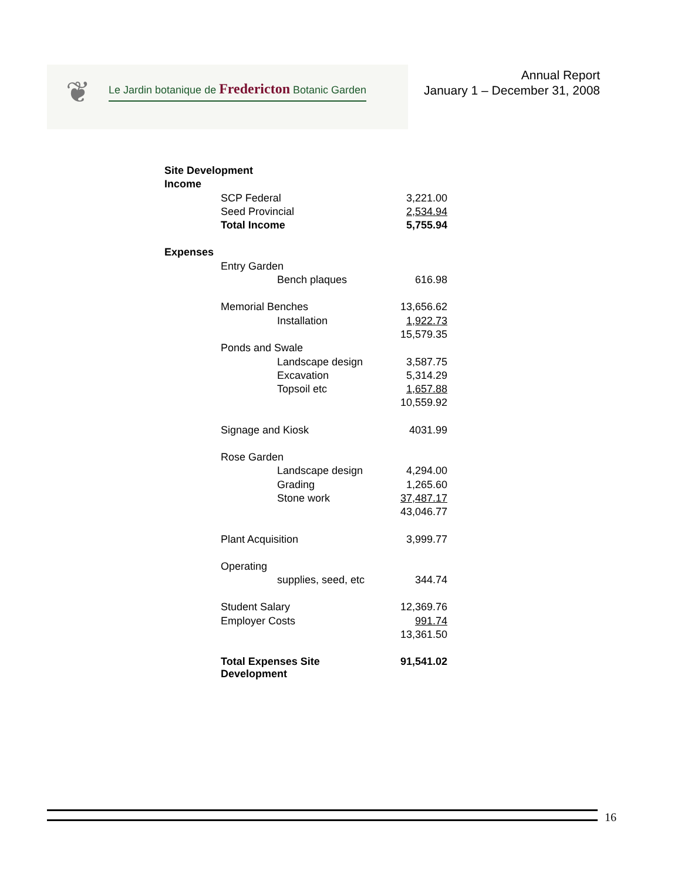❦
Le Jardin botanique de Fredericton Botanic Garden
Annual Report
January 1 – December 31, 2008
| Site Development | | | |
| Income | | | |
| | SCP Federal | | 3,221.00 |
| | Seed Provincial | | 2,534.94 |
| | Total Income | | 5,755.94 |
| Expenses | | | |
| | Entry Garden | | |
| | | Bench plaques | 616.98 |
| | Memorial Benches | | 13,656.62 |
| | | Installation | 1,922.73 |
| | | | 15,579.35 |
| | Ponds and Swale | | |
| | | Landscape design | 3,587.75 |
| | | Excavation | 5,314.29 |
| | | Topsoil etc | 1,657.88 |
| | | | 10,559.92 |
| | Signage and Kiosk | | 4031.99 |
| | Rose Garden | | |
| | | Landscape design | 4,294.00 |
| | | Grading | 1,265.60 |
| | | Stone work | 37,487.17 |
| | | | 43,046.77 |
| | Plant Acquisition | | 3,999.77 |
| | Operating | | |
| | | supplies, seed, etc | 344.74 |
| | Student Salary | | 12,369.76 |
| | Employer Costs | | 991.74 |
| | | | 13,361.50 |
| | Total Expenses Site Development | | 91,541.02 |
16